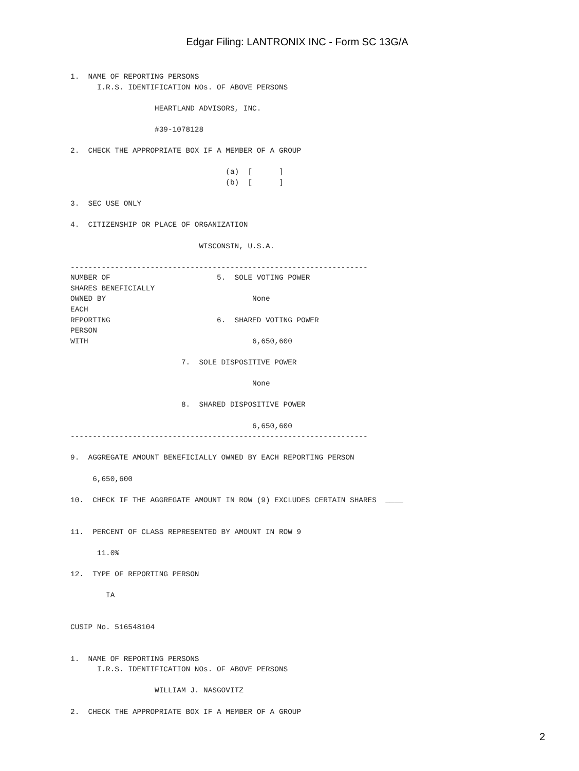Edgar Filing: LANTRONIX INC - Form SC 13G/A
1.  NAME OF REPORTING PERSONS
      I.R.S. IDENTIFICATION NOs. OF ABOVE PERSONS

                   HEARTLAND ADVISORS, INC.

                   #39-1078128

2.  CHECK THE APPROPRIATE BOX IF A MEMBER OF A GROUP

                                   (a)  [      ]
                                   (b)  [      ]

3.  SEC USE ONLY

4.  CITIZENSHIP OR PLACE OF ORGANIZATION

                             WISCONSIN, U.S.A.

-------------------------------------------------------------------
NUMBER OF                        5.  SOLE VOTING POWER
SHARES BENEFICIALLY
OWNED BY                                 None
EACH
REPORTING                        6.  SHARED VOTING POWER
PERSON
WITH                                     6,650,600

                         7.  SOLE DISPOSITIVE POWER

                                         None

                         8.  SHARED DISPOSITIVE POWER

                                         6,650,600
-------------------------------------------------------------------

9.  AGGREGATE AMOUNT BENEFICIALLY OWNED BY EACH REPORTING PERSON

     6,650,600

10.  CHECK IF THE AGGREGATE AMOUNT IN ROW (9) EXCLUDES CERTAIN SHARES  ____


11.  PERCENT OF CLASS REPRESENTED BY AMOUNT IN ROW 9

      11.0%

12.  TYPE OF REPORTING PERSON

        IA


CUSIP No. 516548104


1.  NAME OF REPORTING PERSONS
      I.R.S. IDENTIFICATION NOs. OF ABOVE PERSONS

                   WILLIAM J. NASGOVITZ

2.  CHECK THE APPROPRIATE BOX IF A MEMBER OF A GROUP
2